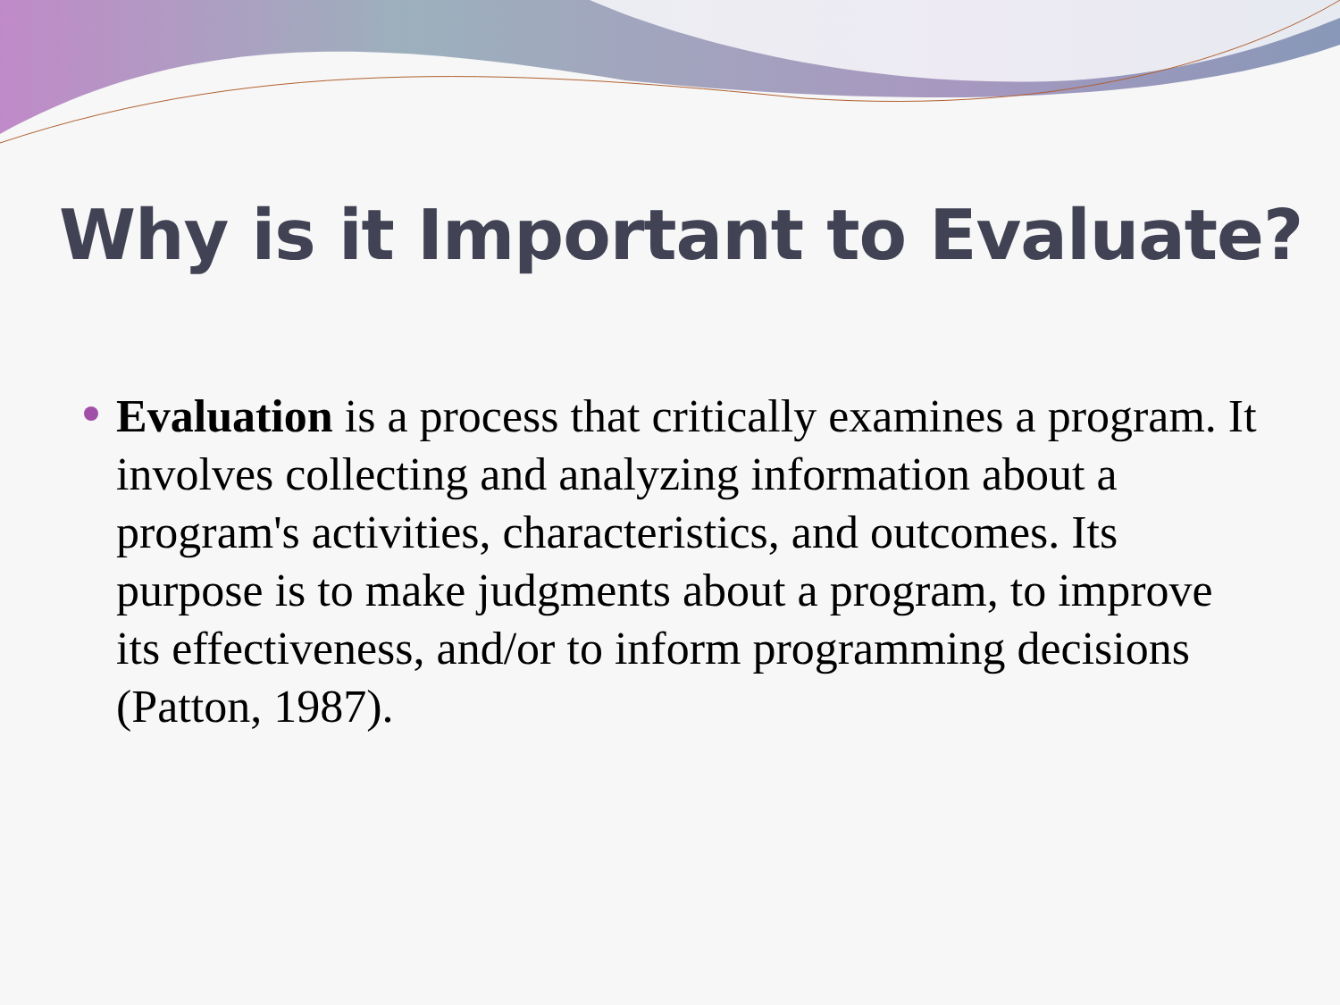Why is it Important to Evaluate?
Evaluation is a process that critically examines a program. It involves collecting and analyzing information about a program's activities, characteristics, and outcomes. Its purpose is to make judgments about a program, to improve its effectiveness, and/or to inform programming decisions (Patton, 1987).